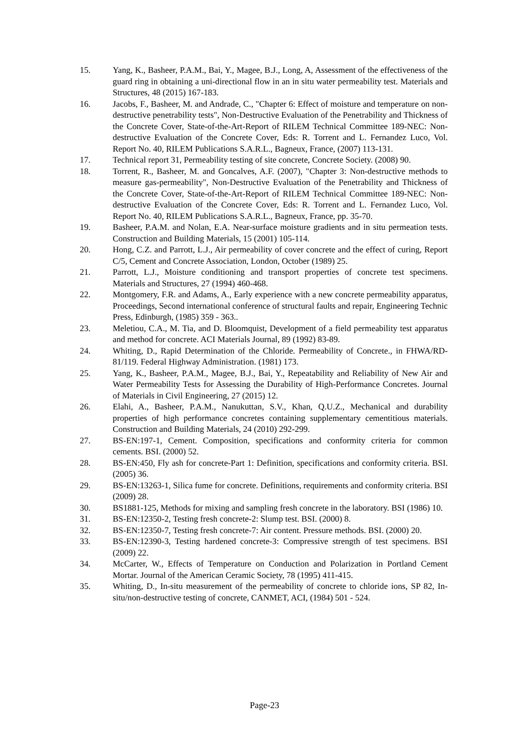15. Yang, K., Basheer, P.A.M., Bai, Y., Magee, B.J., Long, A, Assessment of the effectiveness of the guard ring in obtaining a uni-directional flow in an in situ water permeability test. Materials and Structures, 48 (2015) 167-183.
16. Jacobs, F., Basheer, M. and Andrade, C., "Chapter 6: Effect of moisture and temperature on non-destructive penetrability tests", Non-Destructive Evaluation of the Penetrability and Thickness of the Concrete Cover, State-of-the-Art-Report of RILEM Technical Committee 189-NEC: Non-destructive Evaluation of the Concrete Cover, Eds: R. Torrent and L. Fernandez Luco, Vol. Report No. 40, RILEM Publications S.A.R.L., Bagneux, France, (2007) 113-131.
17. Technical report 31, Permeability testing of site concrete, Concrete Society. (2008) 90.
18. Torrent, R., Basheer, M. and Goncalves, A.F. (2007), "Chapter 3: Non-destructive methods to measure gas-permeability", Non-Destructive Evaluation of the Penetrability and Thickness of the Concrete Cover, State-of-the-Art-Report of RILEM Technical Committee 189-NEC: Non-destructive Evaluation of the Concrete Cover, Eds: R. Torrent and L. Fernandez Luco, Vol. Report No. 40, RILEM Publications S.A.R.L., Bagneux, France, pp. 35-70.
19. Basheer, P.A.M. and Nolan, E.A. Near-surface moisture gradients and in situ permeation tests. Construction and Building Materials, 15 (2001) 105-114.
20. Hong, C.Z. and Parrott, L.J., Air permeability of cover concrete and the effect of curing, Report C/5, Cement and Concrete Association, London, October (1989) 25.
21. Parrott, L.J., Moisture conditioning and transport properties of concrete test specimens. Materials and Structures, 27 (1994) 460-468.
22. Montgomery, F.R. and Adams, A., Early experience with a new concrete permeability apparatus, Proceedings, Second international conference of structural faults and repair, Engineering Technic Press, Edinburgh, (1985) 359 - 363..
23. Meletiou, C.A., M. Tia, and D. Bloomquist, Development of a field permeability test apparatus and method for concrete. ACI Materials Journal, 89 (1992) 83-89.
24. Whiting, D., Rapid Determination of the Chloride. Permeability of Concrete., in FHWA/RD-81/119. Federal Highway Administration. (1981) 173.
25. Yang, K., Basheer, P.A.M., Magee, B.J., Bai, Y., Repeatability and Reliability of New Air and Water Permeability Tests for Assessing the Durability of High-Performance Concretes. Journal of Materials in Civil Engineering, 27 (2015) 12.
26. Elahi, A., Basheer, P.A.M., Nanukuttan, S.V., Khan, Q.U.Z., Mechanical and durability properties of high performance concretes containing supplementary cementitious materials. Construction and Building Materials, 24 (2010) 292-299.
27. BS-EN:197-1, Cement. Composition, specifications and conformity criteria for common cements. BSI. (2000) 52.
28. BS-EN:450, Fly ash for concrete-Part 1: Definition, specifications and conformity criteria. BSI. (2005) 36.
29. BS-EN:13263-1, Silica fume for concrete. Definitions, requirements and conformity criteria. BSI (2009) 28.
30. BS1881-125, Methods for mixing and sampling fresh concrete in the laboratory. BSI (1986) 10.
31. BS-EN:12350-2, Testing fresh concrete-2: Slump test. BSI. (2000) 8.
32. BS-EN:12350-7, Testing fresh concrete-7: Air content. Pressure methods. BSI. (2000) 20.
33. BS-EN:12390-3, Testing hardened concrete-3: Compressive strength of test specimens. BSI (2009) 22.
34. McCarter, W., Effects of Temperature on Conduction and Polarization in Portland Cement Mortar. Journal of the American Ceramic Society, 78 (1995) 411-415.
35. Whiting, D., In-situ measurement of the permeability of concrete to chloride ions, SP 82, In-situ/non-destructive testing of concrete, CANMET, ACI, (1984) 501 - 524.
Page-23